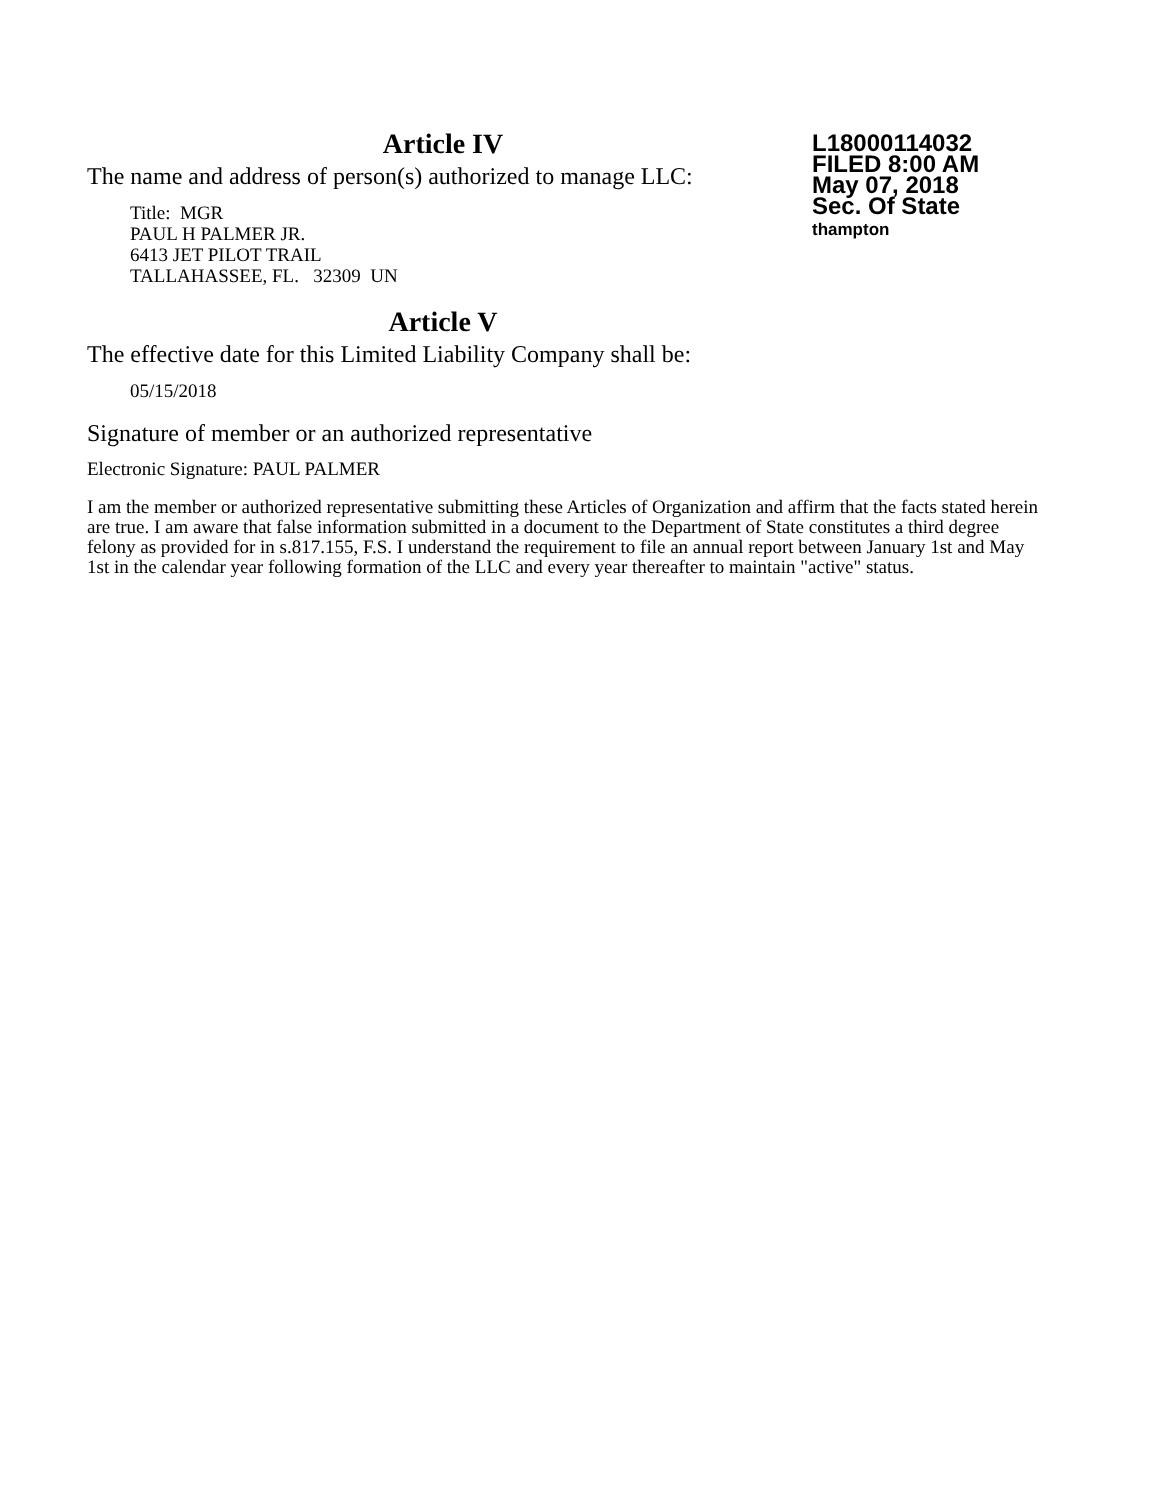L18000114032
FILED 8:00 AM
May 07, 2018
Sec. Of State
thampton
Article IV
The name and address of person(s) authorized to manage LLC:
Title: MGR
PAUL H PALMER JR.
6413 JET PILOT TRAIL
TALLAHASSEE, FL. 32309 UN
Article V
The effective date for this Limited Liability Company shall be:
05/15/2018
Signature of member or an authorized representative
Electronic Signature: PAUL PALMER
I am the member or authorized representative submitting these Articles of Organization and affirm that the facts stated herein are true. I am aware that false information submitted in a document to the Department of State constitutes a third degree felony as provided for in s.817.155, F.S. I understand the requirement to file an annual report between January 1st and May 1st in the calendar year following formation of the LLC and every year thereafter to maintain "active" status.